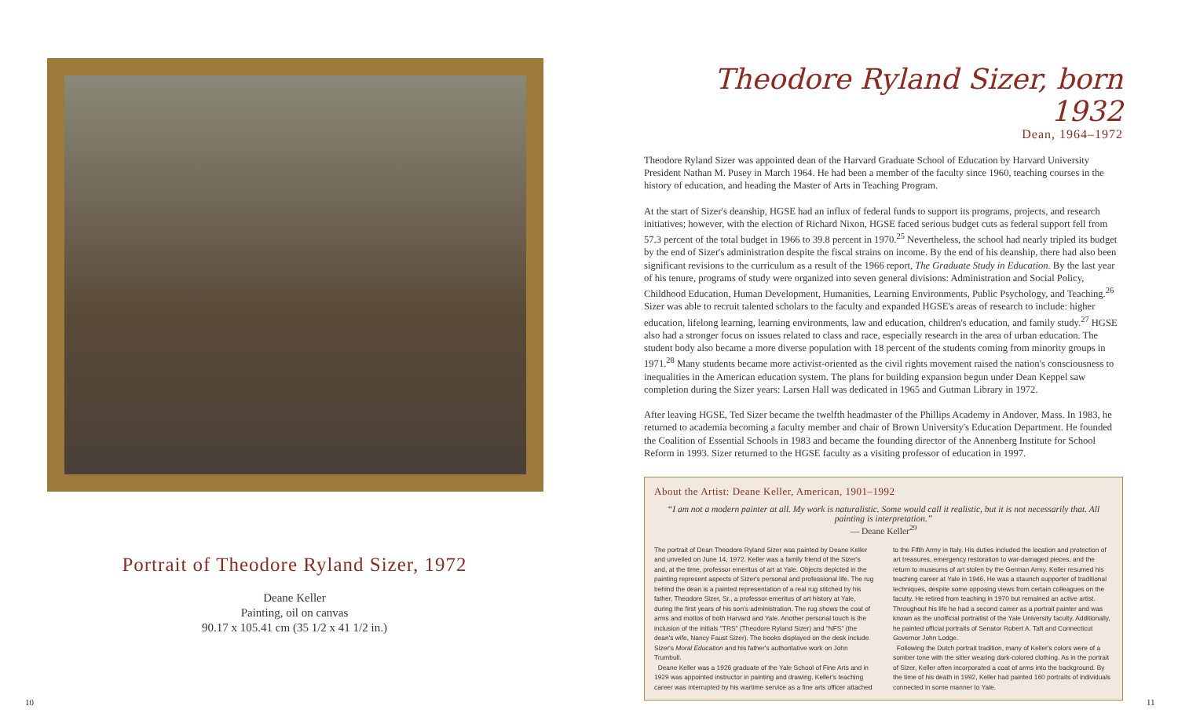Portrait of Theodore Ryland Sizer, 1972
Deane Keller
Painting, oil on canvas
90.17 x 105.41 cm (35 1/2 x 41 1/2 in.)
Theodore Ryland Sizer, born 1932
Dean, 1964–1972
Theodore Ryland Sizer was appointed dean of the Harvard Graduate School of Education by Harvard University President Nathan M. Pusey in March 1964. He had been a member of the faculty since 1960, teaching courses in the history of education, and heading the Master of Arts in Teaching Program.
At the start of Sizer's deanship, HGSE had an influx of federal funds to support its programs, projects, and research initiatives; however, with the election of Richard Nixon, HGSE faced serious budget cuts as federal support fell from 57.3 percent of the total budget in 1966 to 39.8 percent in 1970.<sup>25</sup> Nevertheless, the school had nearly tripled its budget by the end of Sizer's administration despite the fiscal strains on income. By the end of his deanship, there had also been significant revisions to the curriculum as a result of the 1966 report, The Graduate Study in Education. By the last year of his tenure, programs of study were organized into seven general divisions: Administration and Social Policy, Childhood Education, Human Development, Humanities, Learning Environments, Public Psychology, and Teaching.<sup>26</sup> Sizer was able to recruit talented scholars to the faculty and expanded HGSE's areas of research to include: higher education, lifelong learning, learning environments, law and education, children's education, and family study.<sup>27</sup> HGSE also had a stronger focus on issues related to class and race, especially research in the area of urban education. The student body also became a more diverse population with 18 percent of the students coming from minority groups in 1971.<sup>28</sup> Many students became more activist-oriented as the civil rights movement raised the nation's consciousness to inequalities in the American education system. The plans for building expansion begun under Dean Keppel saw completion during the Sizer years: Larsen Hall was dedicated in 1965 and Gutman Library in 1972.
After leaving HGSE, Ted Sizer became the twelfth headmaster of the Phillips Academy in Andover, Mass. In 1983, he returned to academia becoming a faculty member and chair of Brown University's Education Department. He founded the Coalition of Essential Schools in 1983 and became the founding director of the Annenberg Institute for School Reform in 1993. Sizer returned to the HGSE faculty as a visiting professor of education in 1997.
About the Artist: Deane Keller, American, 1901–1992
“I am not a modern painter at all. My work is naturalistic. Some would call it realistic, but it is not necessarily that. All painting is interpretation.”
— Deane Keller<sup>29</sup>
The portrait of Dean Theodore Ryland Sizer was painted by Deane Keller and unveiled on June 14, 1972. Keller was a family friend of the Sizer's and, at the time, professor emeritus of art at Yale. Objects depicted in the painting represent aspects of Sizer's personal and professional life. The rug behind the dean is a painted representation of a real rug stitched by his father, Theodore Sizer, Sr., a professor emeritus of art history at Yale, during the first years of his son's administration. The rug shows the coat of arms and mottos of both Harvard and Yale. Another personal touch is the inclusion of the initials "TRS" (Theodore Ryland Sizer) and "NFS" (the dean's wife, Nancy Faust Sizer). The books displayed on the desk include Sizer's Moral Education and his father's authoritative work on John Trumbull.
Deane Keller was a 1926 graduate of the Yale School of Fine Arts and in 1929 was appointed instructor in painting and drawing. Keller's teaching career was interrupted by his wartime service as a fine arts officer attached to the Fifth Army in Italy. His duties included the location and protection of art treasures, emergency restoration to war-damaged pieces, and the return to museums of art stolen by the German Army. Keller resumed his teaching career at Yale in 1946. He was a staunch supporter of traditional techniques, despite some opposing views from certain colleagues on the faculty. He retired from teaching in 1970 but remained an active artist. Throughout his life he had a second career as a portrait painter and was known as the unofficial portraitist of the Yale University faculty. Additionally, he painted official portraits of Senator Robert A. Taft and Connecticut Governor John Lodge.
Following the Dutch portrait tradition, many of Keller's colors were of a somber tone with the sitter wearing dark-colored clothing. As in the portrait of Sizer, Keller often incorporated a coat of arms into the background. By the time of his death in 1992, Keller had painted 160 portraits of individuals connected in some manner to Yale.
10 11